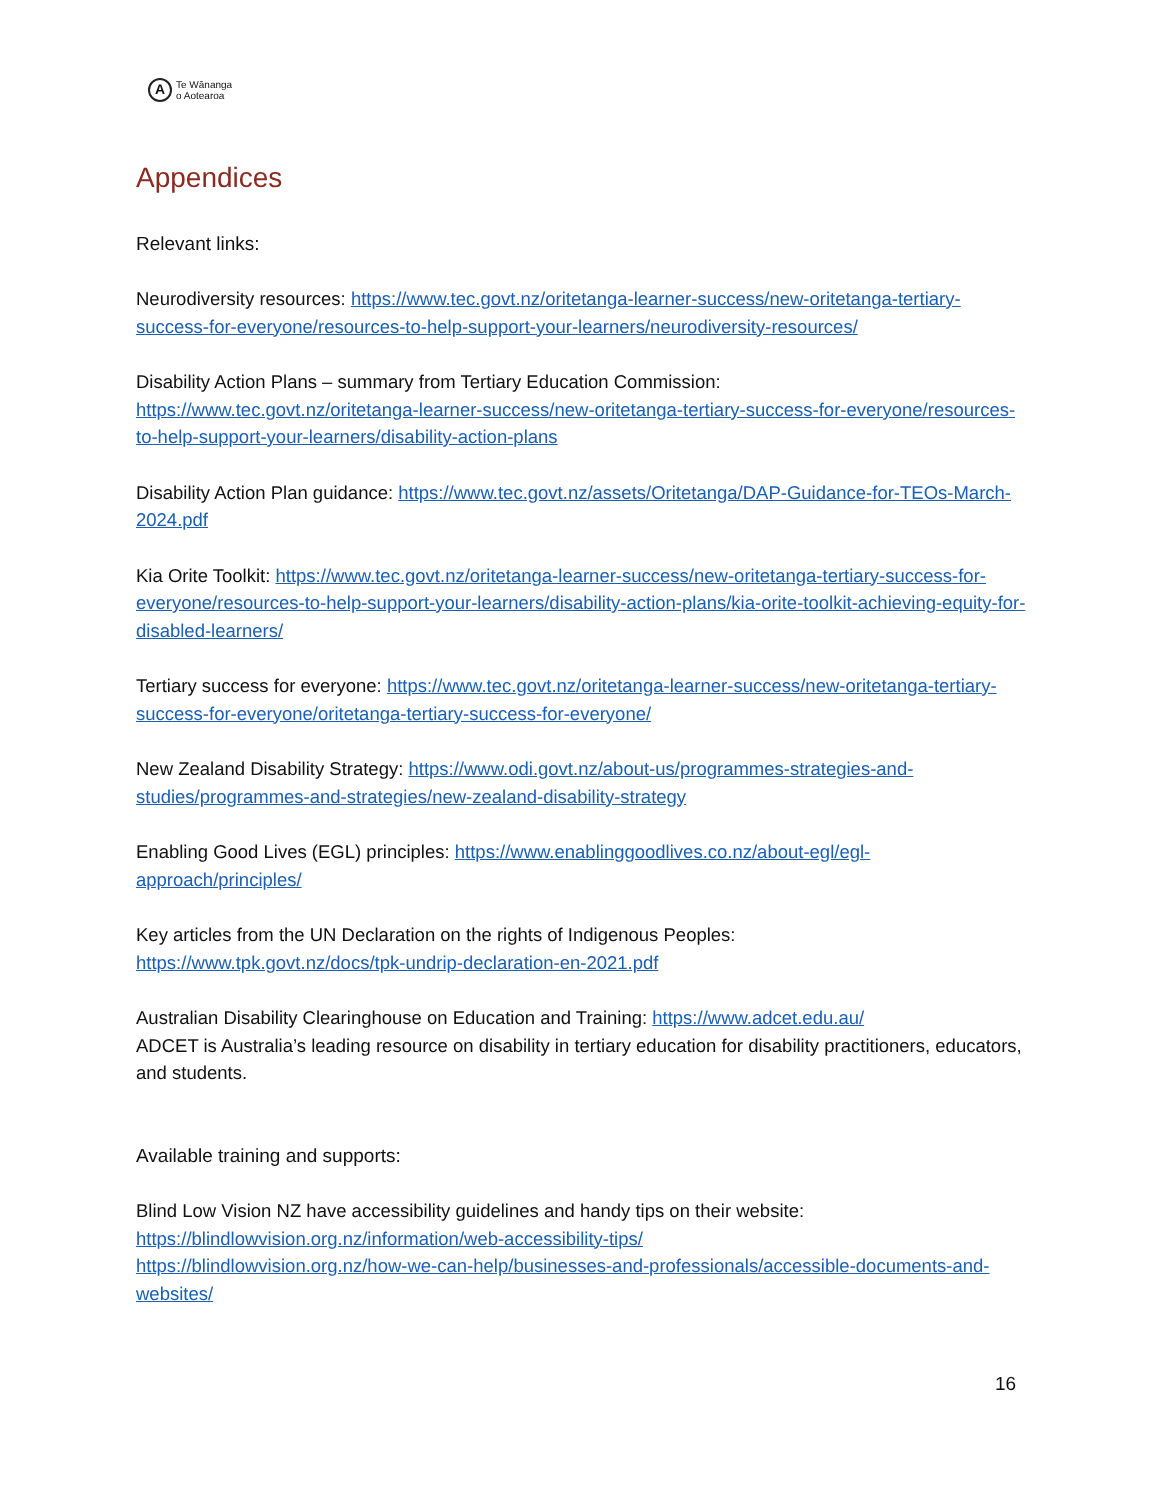A
Te Wānanga
o Aotearoa
Appendices
Relevant links:
Neurodiversity resources: https://www.tec.govt.nz/oritetanga-learner-success/new-oritetanga-tertiary-success-for-everyone/resources-to-help-support-your-learners/neurodiversity-resources/
Disability Action Plans – summary from Tertiary Education Commission:
https://www.tec.govt.nz/oritetanga-learner-success/new-oritetanga-tertiary-success-for-everyone/resources-to-help-support-your-learners/disability-action-plans
Disability Action Plan guidance: https://www.tec.govt.nz/assets/Oritetanga/DAP-Guidance-for-TEOs-March-2024.pdf
Kia Orite Toolkit: https://www.tec.govt.nz/oritetanga-learner-success/new-oritetanga-tertiary-success-for-everyone/resources-to-help-support-your-learners/disability-action-plans/kia-orite-toolkit-achieving-equity-for-disabled-learners/
Tertiary success for everyone: https://www.tec.govt.nz/oritetanga-learner-success/new-oritetanga-tertiary-success-for-everyone/oritetanga-tertiary-success-for-everyone/
New Zealand Disability Strategy: https://www.odi.govt.nz/about-us/programmes-strategies-and-studies/programmes-and-strategies/new-zealand-disability-strategy
Enabling Good Lives (EGL) principles: https://www.enablinggoodlives.co.nz/about-egl/egl-approach/principles/
Key articles from the UN Declaration on the rights of Indigenous Peoples:
https://www.tpk.govt.nz/docs/tpk-undrip-declaration-en-2021.pdf
Australian Disability Clearinghouse on Education and Training: https://www.adcet.edu.au/
ADCET is Australia’s leading resource on disability in tertiary education for disability practitioners, educators, and students.
Available training and supports:
Blind Low Vision NZ have accessibility guidelines and handy tips on their website:
https://blindlowvision.org.nz/information/web-accessibility-tips/
https://blindlowvision.org.nz/how-we-can-help/businesses-and-professionals/accessible-documents-and-websites/
16